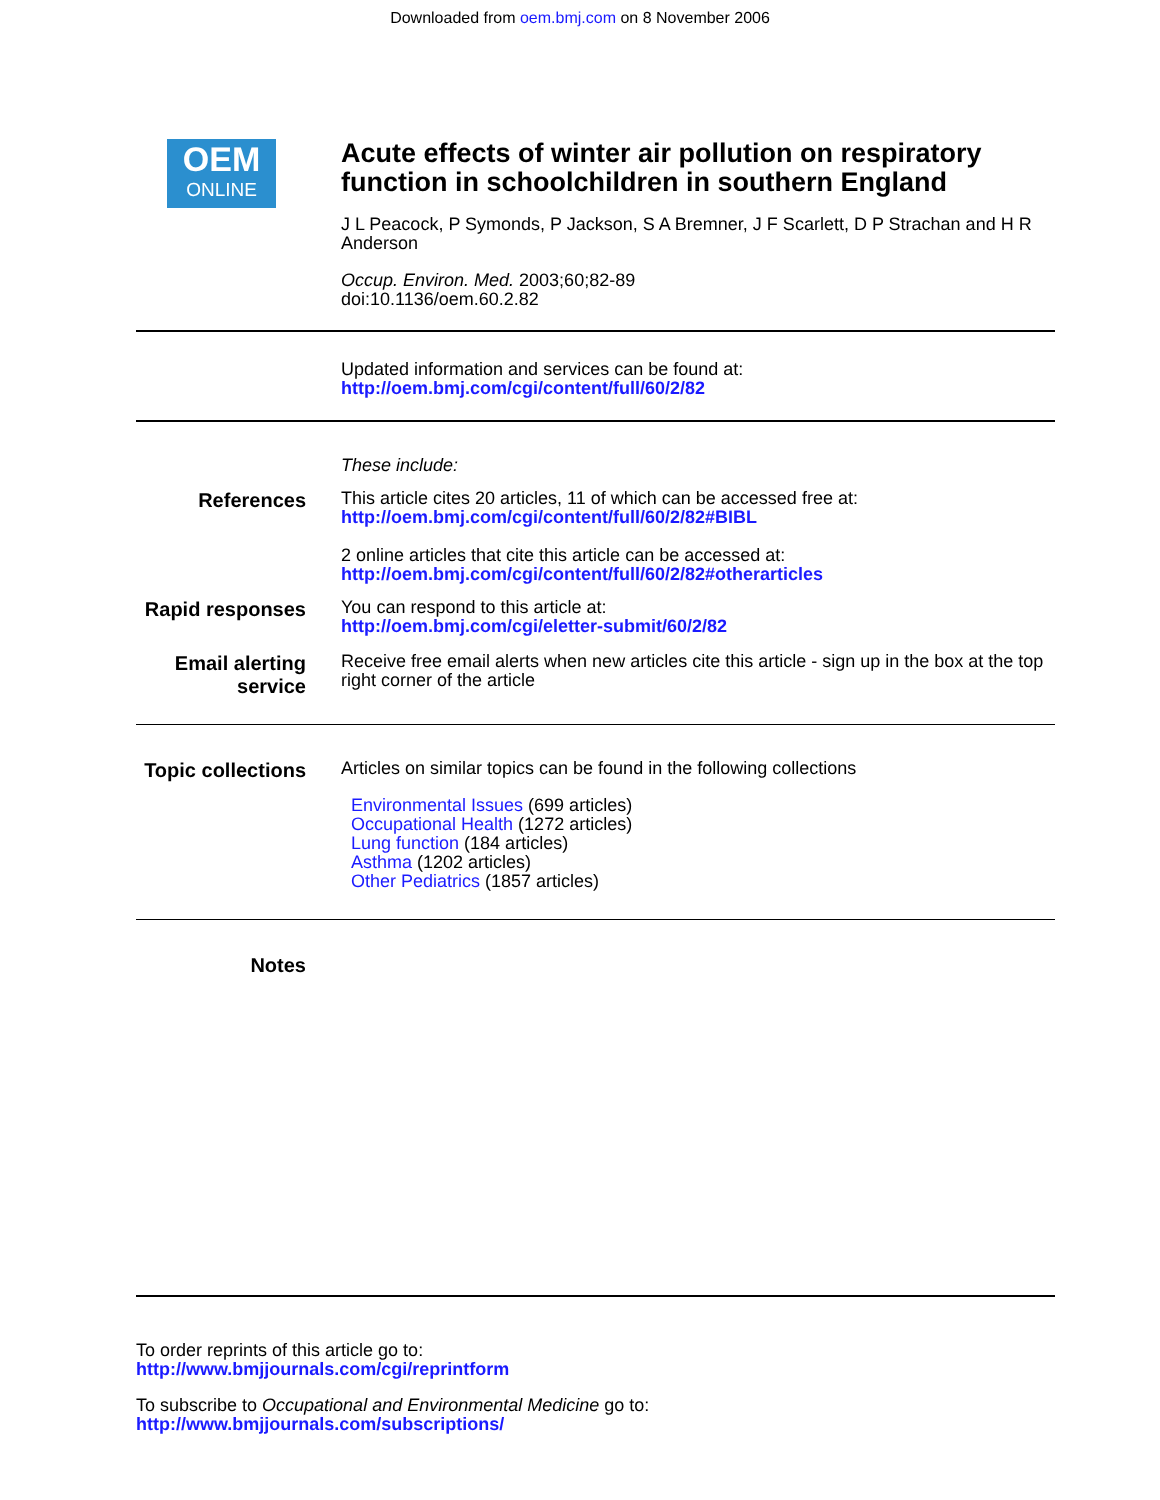Downloaded from oem.bmj.com on 8 November 2006
OEM
ONLINE
Acute effects of winter air pollution on respiratory function in schoolchildren in southern England
J L Peacock, P Symonds, P Jackson, S A Bremner, J F Scarlett, D P Strachan and H R Anderson
Occup. Environ. Med. 2003;60;82-89
doi:10.1136/oem.60.2.82
Updated information and services can be found at:
http://oem.bmj.com/cgi/content/full/60/2/82
These include:
References
This article cites 20 articles, 11 of which can be accessed free at:
http://oem.bmj.com/cgi/content/full/60/2/82#BIBL
2 online articles that cite this article can be accessed at:
http://oem.bmj.com/cgi/content/full/60/2/82#otherarticles
Rapid responses
You can respond to this article at:
http://oem.bmj.com/cgi/eletter-submit/60/2/82
Email alerting service
Receive free email alerts when new articles cite this article - sign up in the box at the top right corner of the article
Topic collections
Articles on similar topics can be found in the following collections
Environmental Issues (699 articles)
Occupational Health (1272 articles)
Lung function (184 articles)
Asthma (1202 articles)
Other Pediatrics (1857 articles)
Notes
To order reprints of this article go to:
http://www.bmjjournals.com/cgi/reprintform
To subscribe to Occupational and Environmental Medicine go to:
http://www.bmjjournals.com/subscriptions/